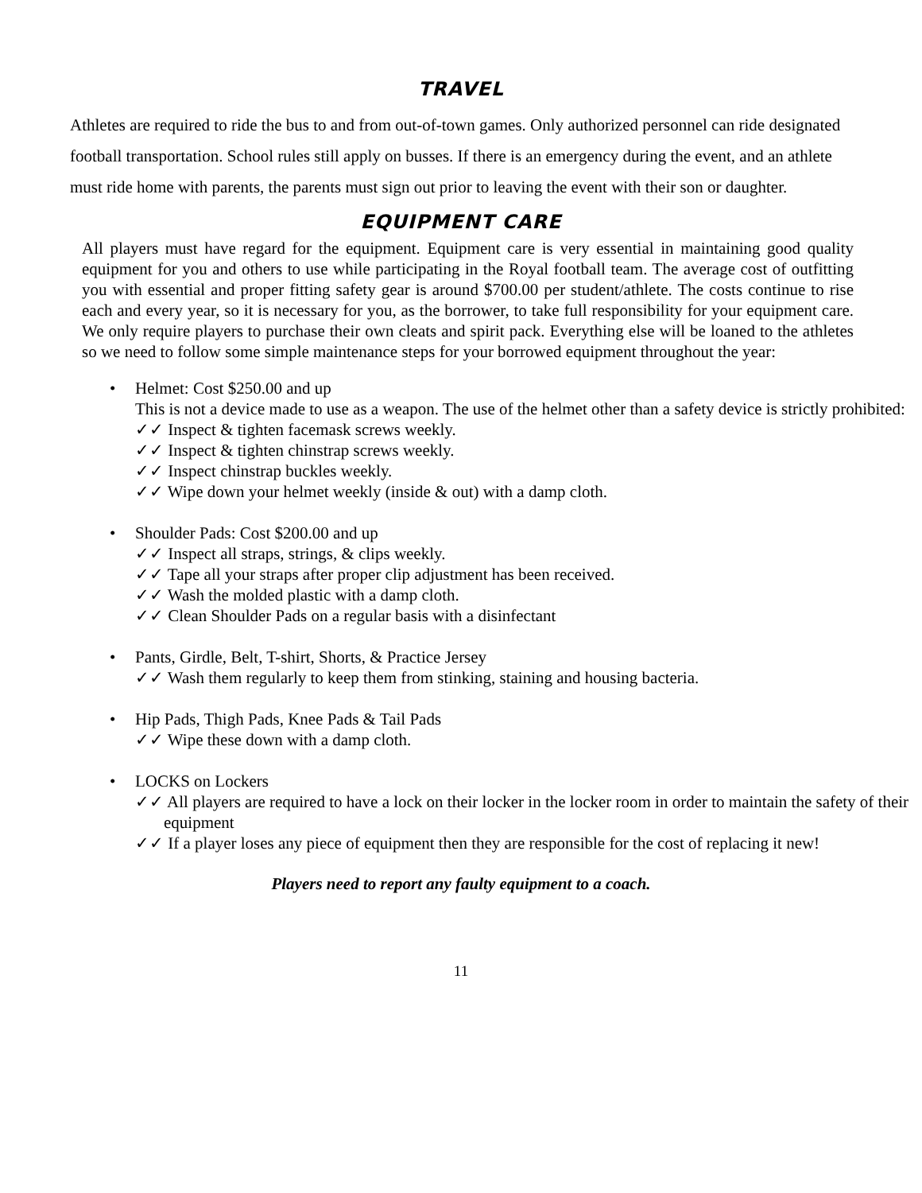TRAVEL
Athletes are required to ride the bus to and from out-of-town games. Only authorized personnel can ride designated football transportation. School rules still apply on busses. If there is an emergency during the event, and an athlete must ride home with parents, the parents must sign out prior to leaving the event with their son or daughter.
EQUIPMENT CARE
All players must have regard for the equipment. Equipment care is very essential in maintaining good quality equipment for you and others to use while participating in the Royal football team. The average cost of outfitting you with essential and proper fitting safety gear is around $700.00 per student/athlete. The costs continue to rise each and every year, so it is necessary for you, as the borrower, to take full responsibility for your equipment care. We only require players to purchase their own cleats and spirit pack. Everything else will be loaned to the athletes so we need to follow some simple maintenance steps for your borrowed equipment throughout the year:
• Helmet: Cost $250.00 and up
This is not a device made to use as a weapon. The use of the helmet other than a safety device is strictly prohibited:
✓✓ Inspect & tighten facemask screws weekly.
✓✓ Inspect & tighten chinstrap screws weekly.
✓✓ Inspect chinstrap buckles weekly.
✓✓ Wipe down your helmet weekly (inside & out) with a damp cloth.
• Shoulder Pads: Cost $200.00 and up
✓✓ Inspect all straps, strings, & clips weekly.
✓✓ Tape all your straps after proper clip adjustment has been received.
✓✓ Wash the molded plastic with a damp cloth.
✓✓ Clean Shoulder Pads on a regular basis with a disinfectant
• Pants, Girdle, Belt, T-shirt, Shorts, & Practice Jersey
✓✓ Wash them regularly to keep them from stinking, staining and housing bacteria.
• Hip Pads, Thigh Pads, Knee Pads & Tail Pads
✓✓ Wipe these down with a damp cloth.
• LOCKS on Lockers
✓✓ All players are required to have a lock on their locker in the locker room in order to maintain the safety of their equipment
✓✓ If a player loses any piece of equipment then they are responsible for the cost of replacing it new!
Players need to report any faulty equipment to a coach.
11